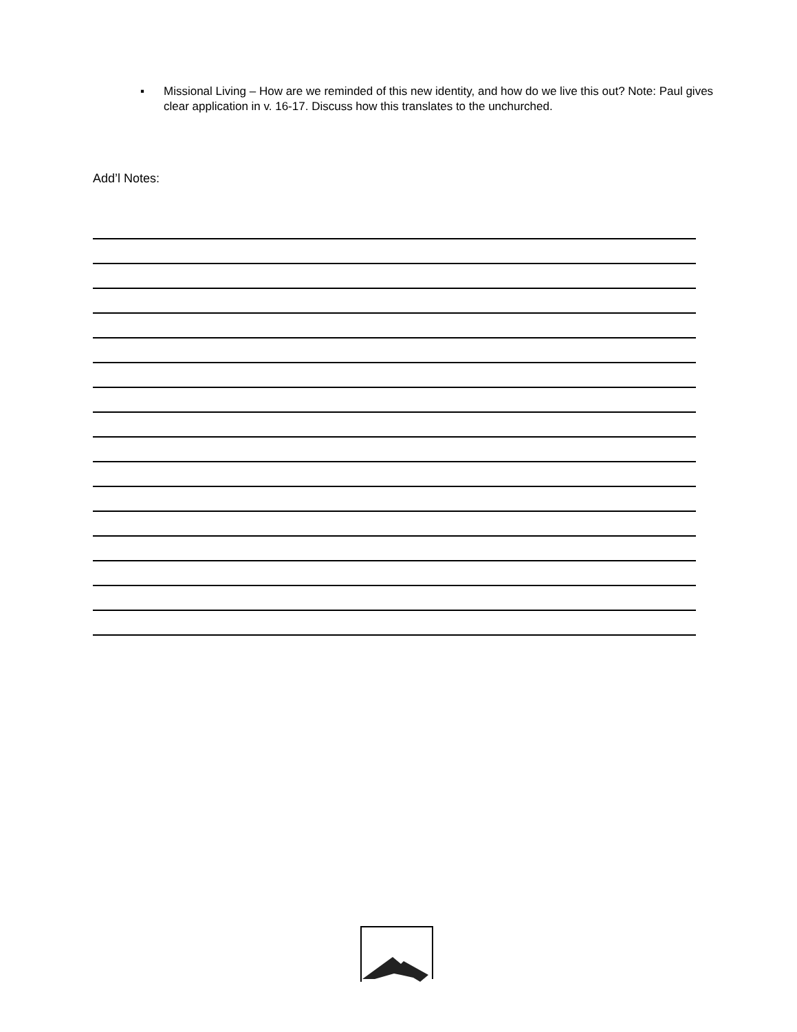▪ Missional Living – How are we reminded of this new identity, and how do we live this out? Note: Paul gives clear application in v. 16-17. Discuss how this translates to the unchurched.
Add’l Notes: